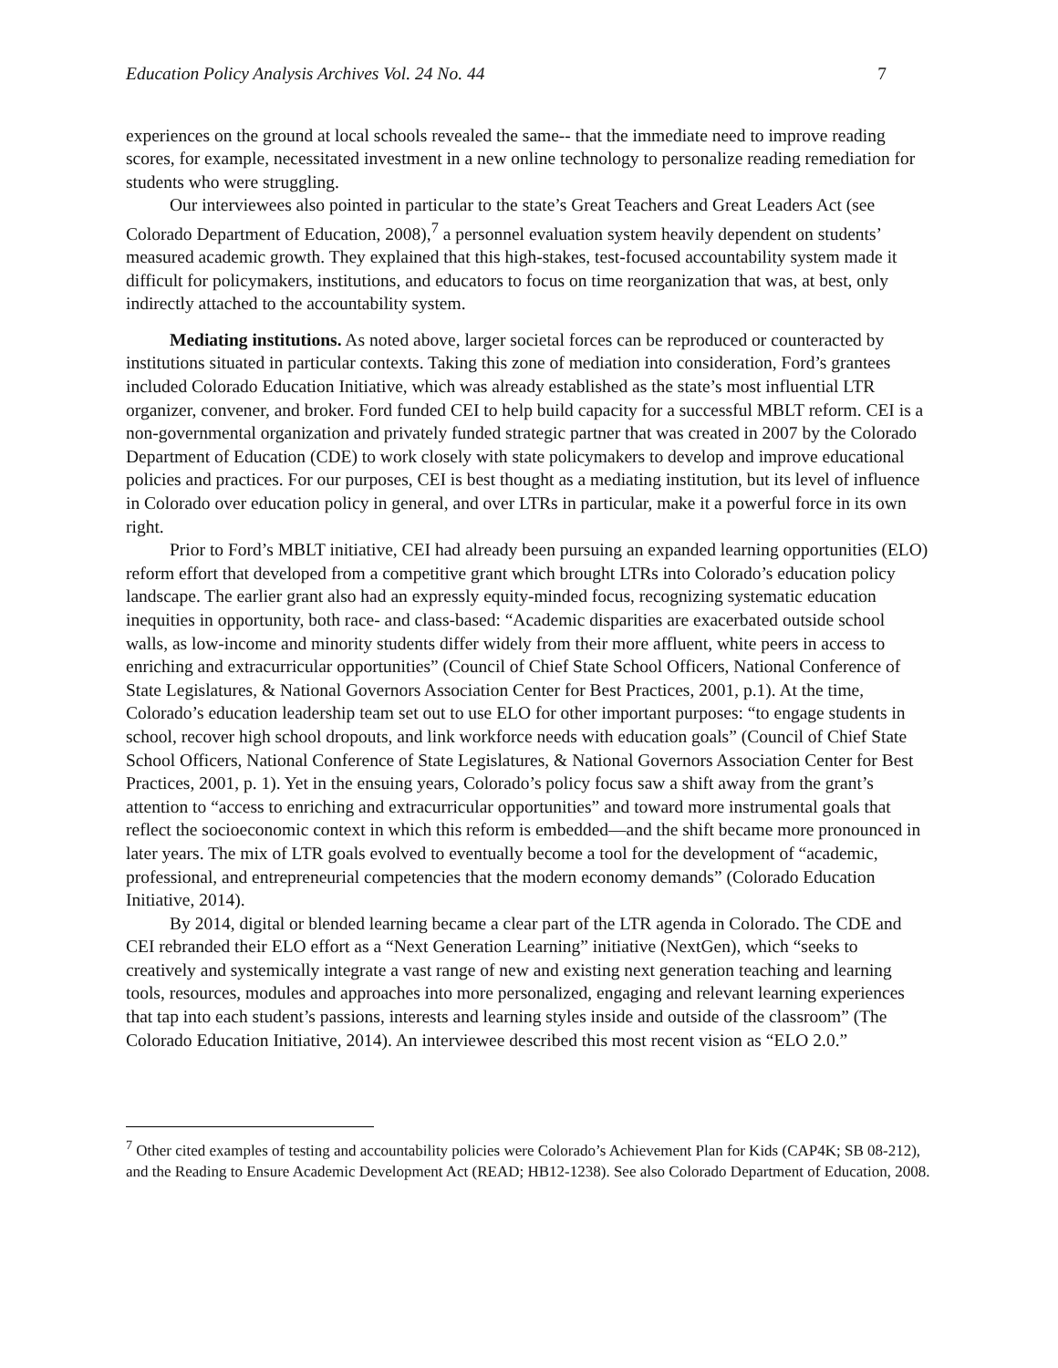Education Policy Analysis Archives Vol. 24 No. 44 7
experiences on the ground at local schools revealed the same-- that the immediate need to improve reading scores, for example, necessitated investment in a new online technology to personalize reading remediation for students who were struggling.
Our interviewees also pointed in particular to the state’s Great Teachers and Great Leaders Act (see Colorado Department of Education, 2008),<sup>7</sup> a personnel evaluation system heavily dependent on students’ measured academic growth. They explained that this high-stakes, test-focused accountability system made it difficult for policymakers, institutions, and educators to focus on time reorganization that was, at best, only indirectly attached to the accountability system.
Mediating institutions. As noted above, larger societal forces can be reproduced or counteracted by institutions situated in particular contexts. Taking this zone of mediation into consideration, Ford’s grantees included Colorado Education Initiative, which was already established as the state’s most influential LTR organizer, convener, and broker. Ford funded CEI to help build capacity for a successful MBLT reform. CEI is a non-governmental organization and privately funded strategic partner that was created in 2007 by the Colorado Department of Education (CDE) to work closely with state policymakers to develop and improve educational policies and practices. For our purposes, CEI is best thought as a mediating institution, but its level of influence in Colorado over education policy in general, and over LTRs in particular, make it a powerful force in its own right.
Prior to Ford’s MBLT initiative, CEI had already been pursuing an expanded learning opportunities (ELO) reform effort that developed from a competitive grant which brought LTRs into Colorado’s education policy landscape. The earlier grant also had an expressly equity-minded focus, recognizing systematic education inequities in opportunity, both race- and class-based: “Academic disparities are exacerbated outside school walls, as low-income and minority students differ widely from their more affluent, white peers in access to enriching and extracurricular opportunities” (Council of Chief State School Officers, National Conference of State Legislatures, & National Governors Association Center for Best Practices, 2001, p.1). At the time, Colorado’s education leadership team set out to use ELO for other important purposes: “to engage students in school, recover high school dropouts, and link workforce needs with education goals” (Council of Chief State School Officers, National Conference of State Legislatures, & National Governors Association Center for Best Practices, 2001, p. 1). Yet in the ensuing years, Colorado’s policy focus saw a shift away from the grant’s attention to “access to enriching and extracurricular opportunities” and toward more instrumental goals that reflect the socioeconomic context in which this reform is embedded—and the shift became more pronounced in later years. The mix of LTR goals evolved to eventually become a tool for the development of “academic, professional, and entrepreneurial competencies that the modern economy demands” (Colorado Education Initiative, 2014).
By 2014, digital or blended learning became a clear part of the LTR agenda in Colorado. The CDE and CEI rebranded their ELO effort as a “Next Generation Learning” initiative (NextGen), which “seeks to creatively and systemically integrate a vast range of new and existing next generation teaching and learning tools, resources, modules and approaches into more personalized, engaging and relevant learning experiences that tap into each student’s passions, interests and learning styles inside and outside of the classroom” (The Colorado Education Initiative, 2014). An interviewee described this most recent vision as “ELO 2.0.”
<sup>7</sup> Other cited examples of testing and accountability policies were Colorado’s Achievement Plan for Kids (CAP4K; SB 08-212), and the Reading to Ensure Academic Development Act (READ; HB12-1238). See also Colorado Department of Education, 2008.